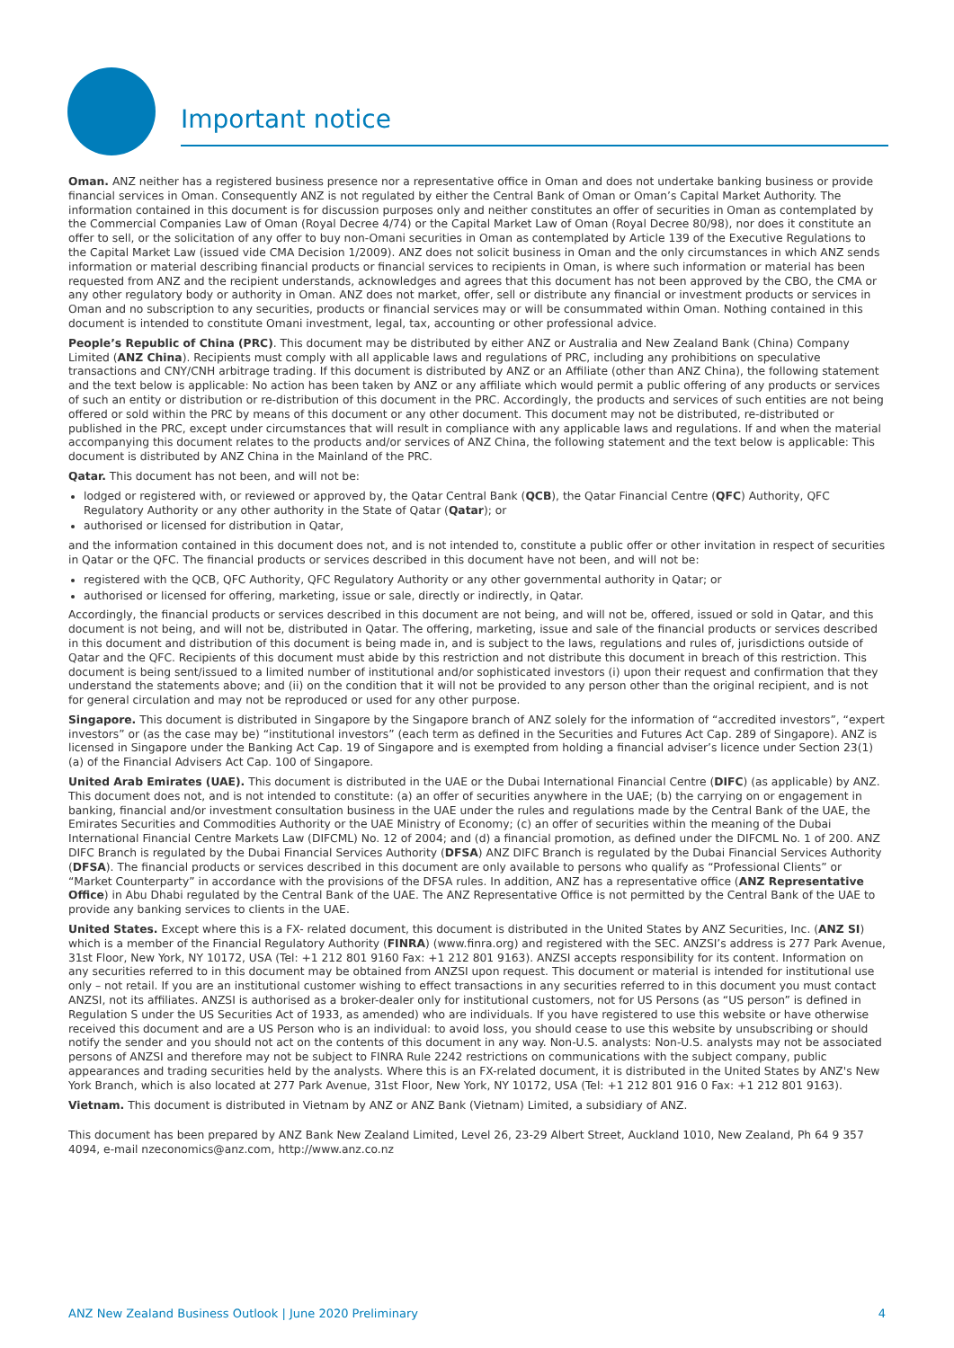Important notice
Oman. ANZ neither has a registered business presence nor a representative office in Oman and does not undertake banking business or provide financial services in Oman. Consequently ANZ is not regulated by either the Central Bank of Oman or Oman’s Capital Market Authority. The information contained in this document is for discussion purposes only and neither constitutes an offer of securities in Oman as contemplated by the Commercial Companies Law of Oman (Royal Decree 4/74) or the Capital Market Law of Oman (Royal Decree 80/98), nor does it constitute an offer to sell, or the solicitation of any offer to buy non-Omani securities in Oman as contemplated by Article 139 of the Executive Regulations to the Capital Market Law (issued vide CMA Decision 1/2009). ANZ does not solicit business in Oman and the only circumstances in which ANZ sends information or material describing financial products or financial services to recipients in Oman, is where such information or material has been requested from ANZ and the recipient understands, acknowledges and agrees that this document has not been approved by the CBO, the CMA or any other regulatory body or authority in Oman. ANZ does not market, offer, sell or distribute any financial or investment products or services in Oman and no subscription to any securities, products or financial services may or will be consummated within Oman. Nothing contained in this document is intended to constitute Omani investment, legal, tax, accounting or other professional advice.
People’s Republic of China (PRC). This document may be distributed by either ANZ or Australia and New Zealand Bank (China) Company Limited (ANZ China). Recipients must comply with all applicable laws and regulations of PRC, including any prohibitions on speculative transactions and CNY/CNH arbitrage trading. If this document is distributed by ANZ or an Affiliate (other than ANZ China), the following statement and the text below is applicable: No action has been taken by ANZ or any affiliate which would permit a public offering of any products or services of such an entity or distribution or re-distribution of this document in the PRC. Accordingly, the products and services of such entities are not being offered or sold within the PRC by means of this document or any other document. This document may not be distributed, re-distributed or published in the PRC, except under circumstances that will result in compliance with any applicable laws and regulations. If and when the material accompanying this document relates to the products and/or services of ANZ China, the following statement and the text below is applicable: This document is distributed by ANZ China in the Mainland of the PRC.
Qatar. This document has not been, and will not be:
lodged or registered with, or reviewed or approved by, the Qatar Central Bank (QCB), the Qatar Financial Centre (QFC) Authority, QFC Regulatory Authority or any other authority in the State of Qatar (Qatar); or
authorised or licensed for distribution in Qatar,
and the information contained in this document does not, and is not intended to, constitute a public offer or other invitation in respect of securities in Qatar or the QFC. The financial products or services described in this document have not been, and will not be:
registered with the QCB, QFC Authority, QFC Regulatory Authority or any other governmental authority in Qatar; or
authorised or licensed for offering, marketing, issue or sale, directly or indirectly, in Qatar.
Accordingly, the financial products or services described in this document are not being, and will not be, offered, issued or sold in Qatar, and this document is not being, and will not be, distributed in Qatar. The offering, marketing, issue and sale of the financial products or services described in this document and distribution of this document is being made in, and is subject to the laws, regulations and rules of, jurisdictions outside of Qatar and the QFC. Recipients of this document must abide by this restriction and not distribute this document in breach of this restriction. This document is being sent/issued to a limited number of institutional and/or sophisticated investors (i) upon their request and confirmation that they understand the statements above; and (ii) on the condition that it will not be provided to any person other than the original recipient, and is not for general circulation and may not be reproduced or used for any other purpose.
Singapore. This document is distributed in Singapore by the Singapore branch of ANZ solely for the information of “accredited investors”, “expert investors” or (as the case may be) “institutional investors” (each term as defined in the Securities and Futures Act Cap. 289 of Singapore). ANZ is licensed in Singapore under the Banking Act Cap. 19 of Singapore and is exempted from holding a financial adviser’s licence under Section 23(1)(a) of the Financial Advisers Act Cap. 100 of Singapore.
United Arab Emirates (UAE). This document is distributed in the UAE or the Dubai International Financial Centre (DIFC) (as applicable) by ANZ. This document does not, and is not intended to constitute: (a) an offer of securities anywhere in the UAE; (b) the carrying on or engagement in banking, financial and/or investment consultation business in the UAE under the rules and regulations made by the Central Bank of the UAE, the Emirates Securities and Commodities Authority or the UAE Ministry of Economy; (c) an offer of securities within the meaning of the Dubai International Financial Centre Markets Law (DIFCML) No. 12 of 2004; and (d) a financial promotion, as defined under the DIFCML No. 1 of 200. ANZ DIFC Branch is regulated by the Dubai Financial Services Authority (DFSA) ANZ DIFC Branch is regulated by the Dubai Financial Services Authority (DFSA). The financial products or services described in this document are only available to persons who qualify as “Professional Clients” or “Market Counterparty” in accordance with the provisions of the DFSA rules. In addition, ANZ has a representative office (ANZ Representative Office) in Abu Dhabi regulated by the Central Bank of the UAE. The ANZ Representative Office is not permitted by the Central Bank of the UAE to provide any banking services to clients in the UAE.
United States. Except where this is a FX- related document, this document is distributed in the United States by ANZ Securities, Inc. (ANZ SI) which is a member of the Financial Regulatory Authority (FINRA) (www.finra.org) and registered with the SEC. ANZSI’s address is 277 Park Avenue, 31st Floor, New York, NY 10172, USA (Tel: +1 212 801 9160 Fax: +1 212 801 9163). ANZSI accepts responsibility for its content. Information on any securities referred to in this document may be obtained from ANZSI upon request. This document or material is intended for institutional use only – not retail. If you are an institutional customer wishing to effect transactions in any securities referred to in this document you must contact ANZSI, not its affiliates. ANZSI is authorised as a broker-dealer only for institutional customers, not for US Persons (as “US person” is defined in Regulation S under the US Securities Act of 1933, as amended) who are individuals. If you have registered to use this website or have otherwise received this document and are a US Person who is an individual: to avoid loss, you should cease to use this website by unsubscribing or should notify the sender and you should not act on the contents of this document in any way. Non-U.S. analysts: Non-U.S. analysts may not be associated persons of ANZSI and therefore may not be subject to FINRA Rule 2242 restrictions on communications with the subject company, public appearances and trading securities held by the analysts. Where this is an FX-related document, it is distributed in the United States by ANZ's New York Branch, which is also located at 277 Park Avenue, 31st Floor, New York, NY 10172, USA (Tel: +1 212 801 916 0 Fax: +1 212 801 9163).
Vietnam. This document is distributed in Vietnam by ANZ or ANZ Bank (Vietnam) Limited, a subsidiary of ANZ.
This document has been prepared by ANZ Bank New Zealand Limited, Level 26, 23-29 Albert Street, Auckland 1010, New Zealand, Ph 64 9 357 4094, e-mail nzeconomics@anz.com, http://www.anz.co.nz
ANZ New Zealand Business Outlook | June 2020 Preliminary 4